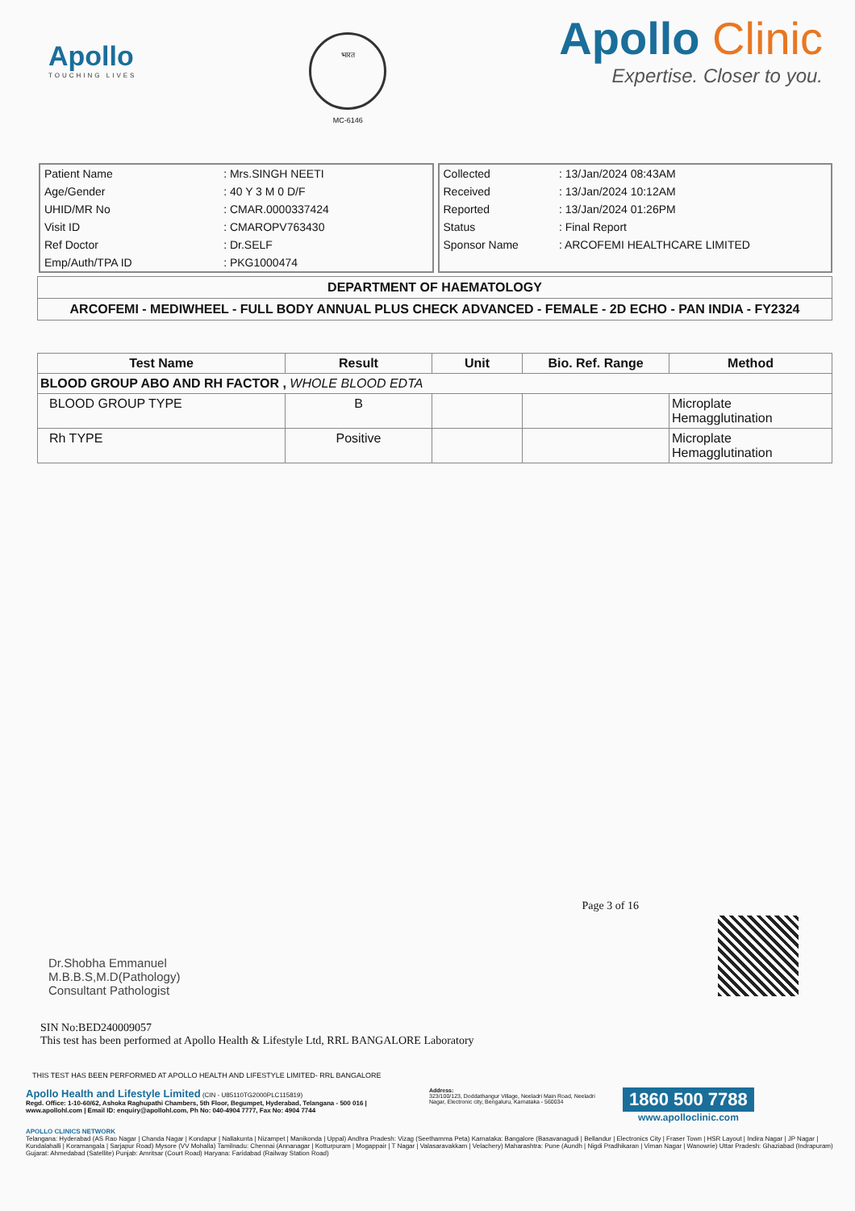Apollo
TOUCHING LIVES
भारत
MC-6146
Apollo Clinic
Expertise. Closer to you.
| Patient Name | : Mrs.SINGH NEETI |
| Age/Gender | : 40 Y 3 M 0 D/F |
| UHID/MR No | : CMAR.0000337424 |
| Visit ID | : CMAROPV763430 |
| Ref Doctor | : Dr.SELF |
| Emp/Auth/TPA ID | : PKG1000474 |
| Collected | : 13/Jan/2024 08:43AM |
| Received | : 13/Jan/2024 10:12AM |
| Reported | : 13/Jan/2024 01:26PM |
| Status | : Final Report |
| Sponsor Name | : ARCOFEMI HEALTHCARE LIMITED |
DEPARTMENT OF HAEMATOLOGY
ARCOFEMI - MEDIWHEEL - FULL BODY ANNUAL PLUS CHECK ADVANCED - FEMALE - 2D ECHO - PAN INDIA - FY2324
| Test Name | Result | Unit | Bio. Ref. Range | Method |
| --- | --- | --- | --- | --- |
| BLOOD GROUP ABO AND RH FACTOR , WHOLE BLOOD EDTA | | | | |
| BLOOD GROUP TYPE | B | | | Microplate Hemagglutination |
| Rh TYPE | Positive | | | Microplate Hemagglutination |
Dr.Shobha Emmanuel
M.B.B.S,M.D(Pathology)
Consultant Pathologist
Page 3 of 16
SIN No:BED240009057
This test has been performed at Apollo Health & Lifestyle Ltd, RRL BANGALORE Laboratory
THIS TEST HAS BEEN PERFORMED AT APOLLO HEALTH AND LIFESTYLE LIMITED- RRL BANGALORE
Apollo Health and Lifestyle Limited (CIN - U85110TG2000PLC115819)
Regd. Office: 1-10-60/62, Ashoka Raghupathi Chambers, 5th Floor, Begumpet, Hyderabad, Telangana - 500 016 | www.apollohl.com | Email ID: enquiry@apollohl.com, Ph No: 040-4904 7777, Fax No: 4904 7744
Address:
323/100/123, Doddathangur Village, Neeladri Main Road, Neeladri Nagar, Electronic city, Bengaluru, Karnataka - 560034
1860 500 7788
www.apolloclinic.com
APOLLO CLINICS NETWORK
Telangana: Hyderabad (AS Rao Nagar | Chanda Nagar | Kondapur | Nallakunta | Nizampet | Manikonda | Uppal) Andhra Pradesh: Vizag (Seethamma Peta) Karnataka: Bangalore (Basavanagudi | Bellandur | Electronics City | Fraser Town | HSR Layout | Indira Nagar | JP Nagar | Kundalahalli | Koramangala | Sarjapur Road) Mysore (VV Mohalla) Tamilnadu: Chennai (Annanagar | Kotturpuram | Mogappair | T Nagar | Valasaravakkam | Velachery) Maharashtra: Pune (Aundh | Nigdi Pradhikaran | Viman Nagar | Wanowrie) Uttar Pradesh: Ghaziabad (Indrapuram) Gujarat: Ahmedabad (Satellite) Punjab: Amritsar (Court Road) Haryana: Faridabad (Railway Station Road)